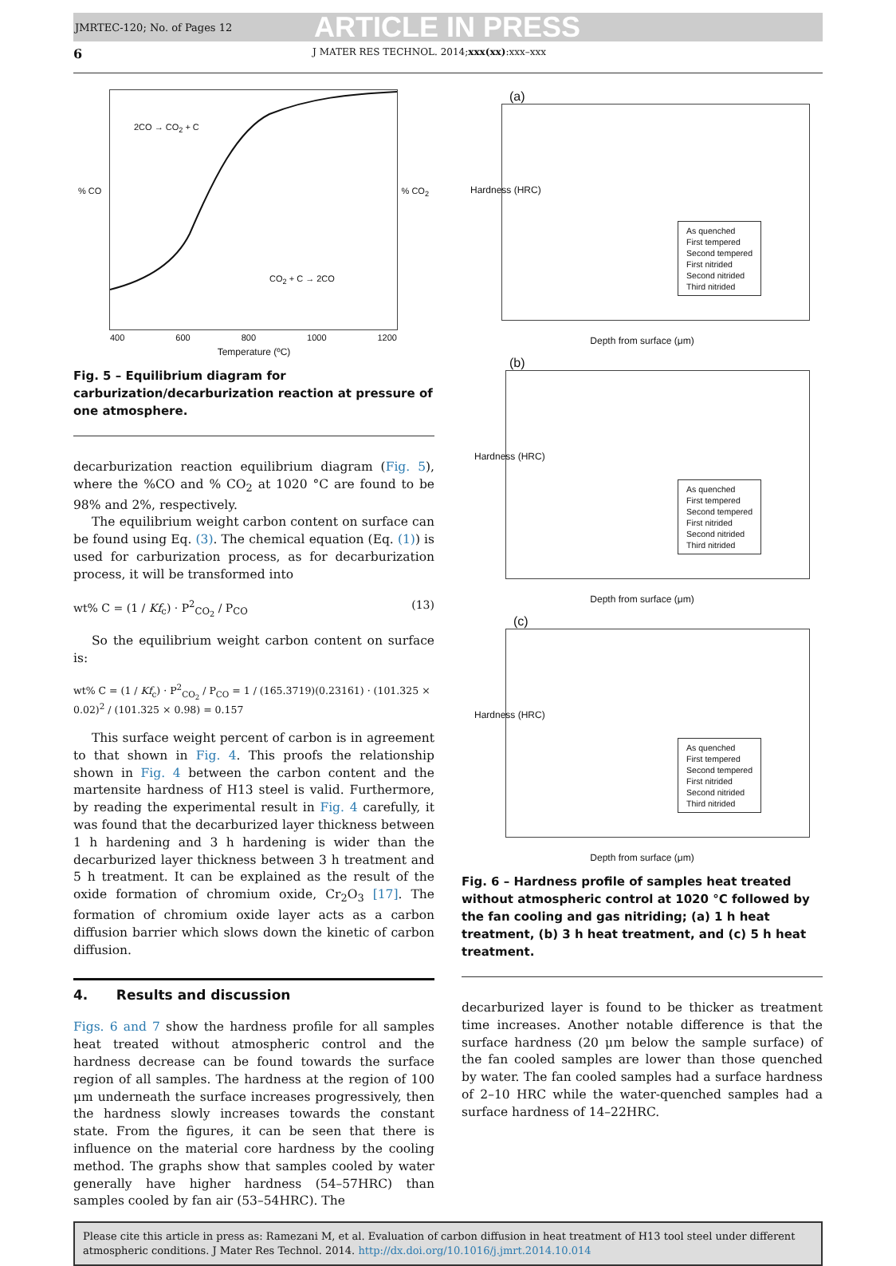JMRTEC-120; No. of Pages 12 ARTICLE IN PRESS
6 J MATER RES TECHNOL. 2014;xxx(xx):xxx–xxx
2CO → CO<sub>2</sub> + C
CO<sub>2</sub> + C → 2CO
% CO % CO<sub>2</sub>
400 600 800 1000 1200
Temperature (ºC)
Fig. 5 – Equilibrium diagram for carburization/decarburization reaction at pressure of one atmosphere.
decarburization reaction equilibrium diagram (Fig. 5), where the %CO and % CO<sub>2</sub> at 1020 °C are found to be 98% and 2%, respectively.
The equilibrium weight carbon content on surface can be found using Eq. (3). The chemical equation (Eq. (1)) is used for carburization process, as for decarburization process, it will be transformed into
wt% C = (1 / Kf<sub>c</sub>) · P<sup>2</sup><sub>CO<sub>2</sub></sub> / P<sub>CO</sub> (13)
So the equilibrium weight carbon content on surface is:
wt% C = (1 / Kf<sub>c</sub>) · P<sup>2</sup><sub>CO<sub>2</sub></sub> / P<sub>CO</sub> = 1 / (165.3719)(0.23161) · (101.325 × 0.02)<sup>2</sup> / (101.325 × 0.98) = 0.157
This surface weight percent of carbon is in agreement to that shown in Fig. 4. This proofs the relationship shown in Fig. 4 between the carbon content and the martensite hardness of H13 steel is valid. Furthermore, by reading the experimental result in Fig. 4 carefully, it was found that the decarburized layer thickness between 1 h hardening and 3 h hardening is wider than the decarburized layer thickness between 3 h treatment and 5 h treatment. It can be explained as the result of the oxide formation of chromium oxide, Cr<sub>2</sub>O<sub>3</sub> [17]. The formation of chromium oxide layer acts as a carbon diffusion barrier which slows down the kinetic of carbon diffusion.
4. Results and discussion
Figs. 6 and 7 show the hardness profile for all samples heat treated without atmospheric control and the hardness decrease can be found towards the surface region of all samples. The hardness at the region of 100 μm underneath the surface increases progressively, then the hardness slowly increases towards the constant state. From the figures, it can be seen that there is influence on the material core hardness by the cooling method. The graphs show that samples cooled by water generally have higher hardness (54–57HRC) than samples cooled by fan air (53–54HRC). The
(a)
As quenched
First tempered
Second tempered
First nitrided
Second nitrided
Third nitrided
Hardness (HRC)
Depth from surface (μm)
(b)
As quenched
First tempered
Second tempered
First nitrided
Second nitrided
Third nitrided
Hardness (HRC)
Depth from surface (μm)
(c)
As quenched
First tempered
Second tempered
First nitrided
Second nitrided
Third nitrided
Hardness (HRC)
Depth from surface (μm)
Fig. 6 – Hardness profile of samples heat treated without atmospheric control at 1020 °C followed by the fan cooling and gas nitriding; (a) 1 h heat treatment, (b) 3 h heat treatment, and (c) 5 h heat treatment.
decarburized layer is found to be thicker as treatment time increases. Another notable difference is that the surface hardness (20 μm below the sample surface) of the fan cooled samples are lower than those quenched by water. The fan cooled samples had a surface hardness of 2–10 HRC while the water-quenched samples had a surface hardness of 14–22HRC.
Please cite this article in press as: Ramezani M, et al. Evaluation of carbon diffusion in heat treatment of H13 tool steel under different atmospheric conditions. J Mater Res Technol. 2014. http://dx.doi.org/10.1016/j.jmrt.2014.10.014